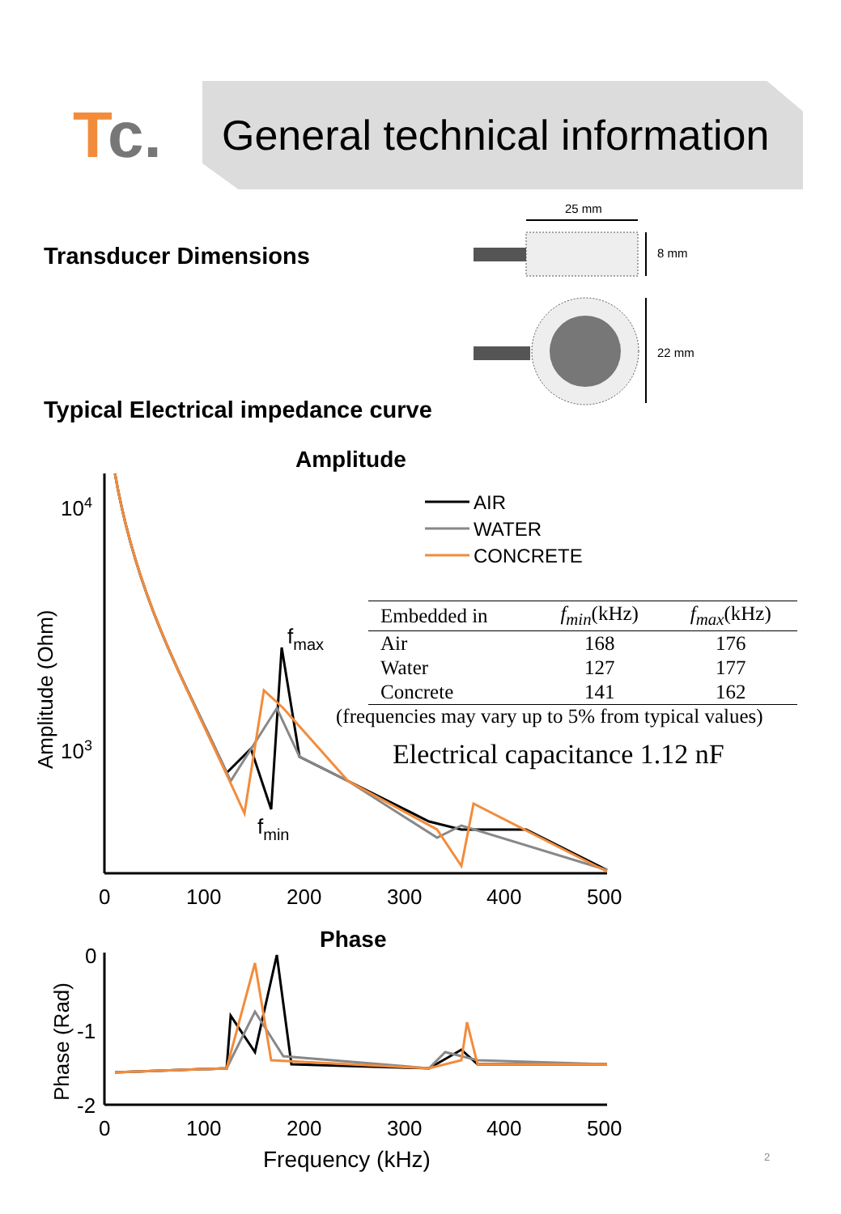Tc.
General technical information
Transducer Dimensions
25 mm
8 mm
22 mm
Typical Electrical impedance curve
Amplitude
104
103
Amplitude (Ohm)
AIR
WATER
CONCRETE
fmax
fmin
0
100
200
300
400
500
Phase
0
-1
-2
Phase (Rad)
0
100
200
300
400
500
Frequency (kHz)
| Embedded in | f<sub>min</sub> (kHz) | f<sub>max</sub> (kHz) |
| --- | --- | --- |
| Air | 168 | 176 |
| Water | 127 | 177 |
| Concrete | 141 | 162 |
(frequencies may vary up to 5% from typical values)
Electrical capacitance 1.12 nF
2